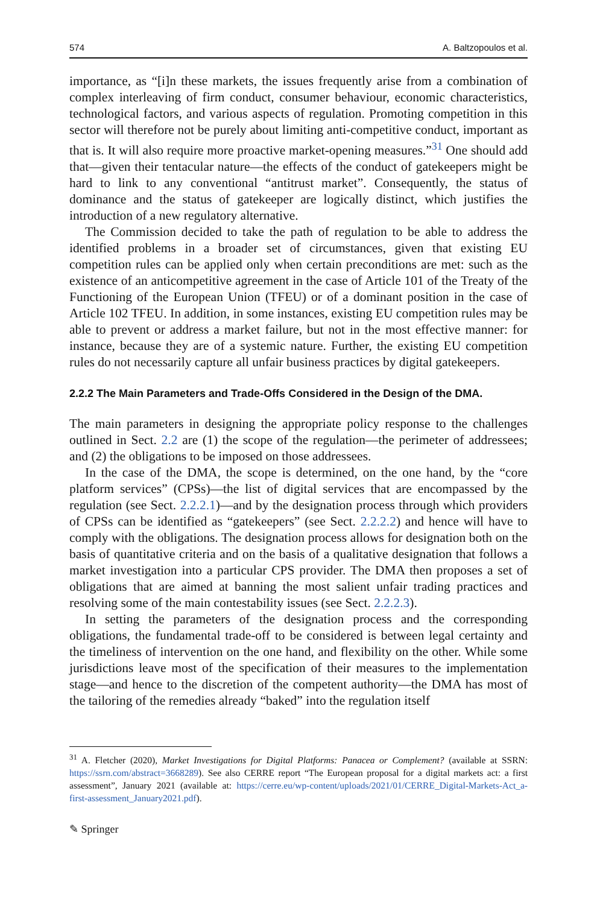574 A. Baltzopoulos et al.
importance, as “[i]n these markets, the issues frequently arise from a combination of complex interleaving of firm conduct, consumer behaviour, economic characteristics, technological factors, and various aspects of regulation. Promoting competition in this sector will therefore not be purely about limiting anti-competitive conduct, important as that is. It will also require more proactive market-opening measures.”<sup>31</sup> One should add that—given their tentacular nature—the effects of the conduct of gatekeepers might be hard to link to any conventional “antitrust market”. Consequently, the status of dominance and the status of gatekeeper are logically distinct, which justifies the introduction of a new regulatory alternative.
The Commission decided to take the path of regulation to be able to address the identified problems in a broader set of circumstances, given that existing EU competition rules can be applied only when certain preconditions are met: such as the existence of an anticompetitive agreement in the case of Article 101 of the Treaty of the Functioning of the European Union (TFEU) or of a dominant position in the case of Article 102 TFEU. In addition, in some instances, existing EU competition rules may be able to prevent or address a market failure, but not in the most effective manner: for instance, because they are of a systemic nature. Further, the existing EU competition rules do not necessarily capture all unfair business practices by digital gatekeepers.
2.2.2 The Main Parameters and Trade-Offs Considered in the Design of the DMA.
The main parameters in designing the appropriate policy response to the challenges outlined in Sect. 2.2 are (1) the scope of the regulation—the perimeter of addressees; and (2) the obligations to be imposed on those addressees.
In the case of the DMA, the scope is determined, on the one hand, by the “core platform services” (CPSs)—the list of digital services that are encompassed by the regulation (see Sect. 2.2.2.1)—and by the designation process through which providers of CPSs can be identified as “gatekeepers” (see Sect. 2.2.2.2) and hence will have to comply with the obligations. The designation process allows for designation both on the basis of quantitative criteria and on the basis of a qualitative designation that follows a market investigation into a particular CPS provider. The DMA then proposes a set of obligations that are aimed at banning the most salient unfair trading practices and resolving some of the main contestability issues (see Sect. 2.2.2.3).
In setting the parameters of the designation process and the corresponding obligations, the fundamental trade-off to be considered is between legal certainty and the timeliness of intervention on the one hand, and flexibility on the other. While some jurisdictions leave most of the specification of their measures to the implementation stage—and hence to the discretion of the competent authority—the DMA has most of the tailoring of the remedies already “baked” into the regulation itself
<sup>31</sup> A. Fletcher (2020), Market Investigations for Digital Platforms: Panacea or Complement? (available at SSRN: https://ssrn.com/abstract=3668289). See also CERRE report “The European proposal for a digital markets act: a first assessment”, January 2021 (available at: https://cerre.eu/wp-content/uploads/2021/01/CERRE_Digital-Markets-Act_a-first-assessment_January2021.pdf).
✎ Springer